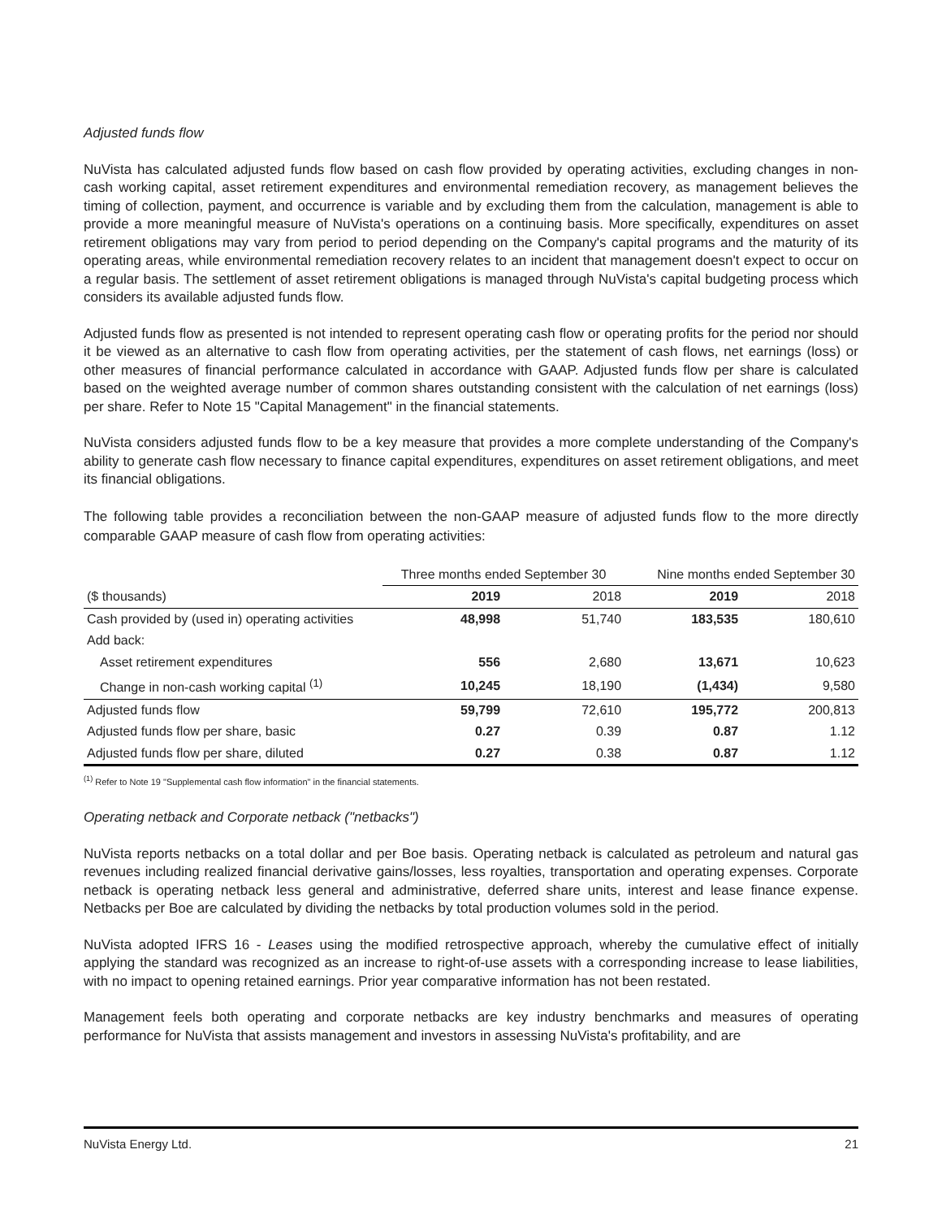Adjusted funds flow
NuVista has calculated adjusted funds flow based on cash flow provided by operating activities, excluding changes in non-cash working capital, asset retirement expenditures and environmental remediation recovery, as management believes the timing of collection, payment, and occurrence is variable and by excluding them from the calculation, management is able to provide a more meaningful measure of NuVista's operations on a continuing basis. More specifically, expenditures on asset retirement obligations may vary from period to period depending on the Company's capital programs and the maturity of its operating areas, while environmental remediation recovery relates to an incident that management doesn't expect to occur on a regular basis. The settlement of asset retirement obligations is managed through NuVista's capital budgeting process which considers its available adjusted funds flow.
Adjusted funds flow as presented is not intended to represent operating cash flow or operating profits for the period nor should it be viewed as an alternative to cash flow from operating activities, per the statement of cash flows, net earnings (loss) or other measures of financial performance calculated in accordance with GAAP. Adjusted funds flow per share is calculated based on the weighted average number of common shares outstanding consistent with the calculation of net earnings (loss) per share. Refer to Note 15 "Capital Management" in the financial statements.
NuVista considers adjusted funds flow to be a key measure that provides a more complete understanding of the Company's ability to generate cash flow necessary to finance capital expenditures, expenditures on asset retirement obligations, and meet its financial obligations.
The following table provides a reconciliation between the non-GAAP measure of adjusted funds flow to the more directly comparable GAAP measure of cash flow from operating activities:
| | Three months ended September 30 | | Nine months ended September 30 | |
| --- | --- | --- | --- | --- |
| ($ thousands) | 2019 | 2018 | 2019 | 2018 |
| Cash provided by (used in) operating activities | 48,998 | 51,740 | 183,535 | 180,610 |
| Add back: | | | | |
| Asset retirement expenditures | 556 | 2,680 | 13,671 | 10,623 |
| Change in non-cash working capital <sup>(1)</sup> | 10,245 | 18,190 | (1,434) | 9,580 |
| Adjusted funds flow | 59,799 | 72,610 | 195,772 | 200,813 |
| Adjusted funds flow per share, basic | 0.27 | 0.39 | 0.87 | 1.12 |
| Adjusted funds flow per share, diluted | 0.27 | 0.38 | 0.87 | 1.12 |
<sup>(1)</sup> Refer to Note 19 "Supplemental cash flow information" in the financial statements.
Operating netback and Corporate netback ("netbacks")
NuVista reports netbacks on a total dollar and per Boe basis. Operating netback is calculated as petroleum and natural gas revenues including realized financial derivative gains/losses, less royalties, transportation and operating expenses. Corporate netback is operating netback less general and administrative, deferred share units, interest and lease finance expense. Netbacks per Boe are calculated by dividing the netbacks by total production volumes sold in the period.
NuVista adopted IFRS 16 - Leases using the modified retrospective approach, whereby the cumulative effect of initially applying the standard was recognized as an increase to right-of-use assets with a corresponding increase to lease liabilities, with no impact to opening retained earnings. Prior year comparative information has not been restated.
Management feels both operating and corporate netbacks are key industry benchmarks and measures of operating performance for NuVista that assists management and investors in assessing NuVista's profitability, and are
NuVista Energy Ltd. 21